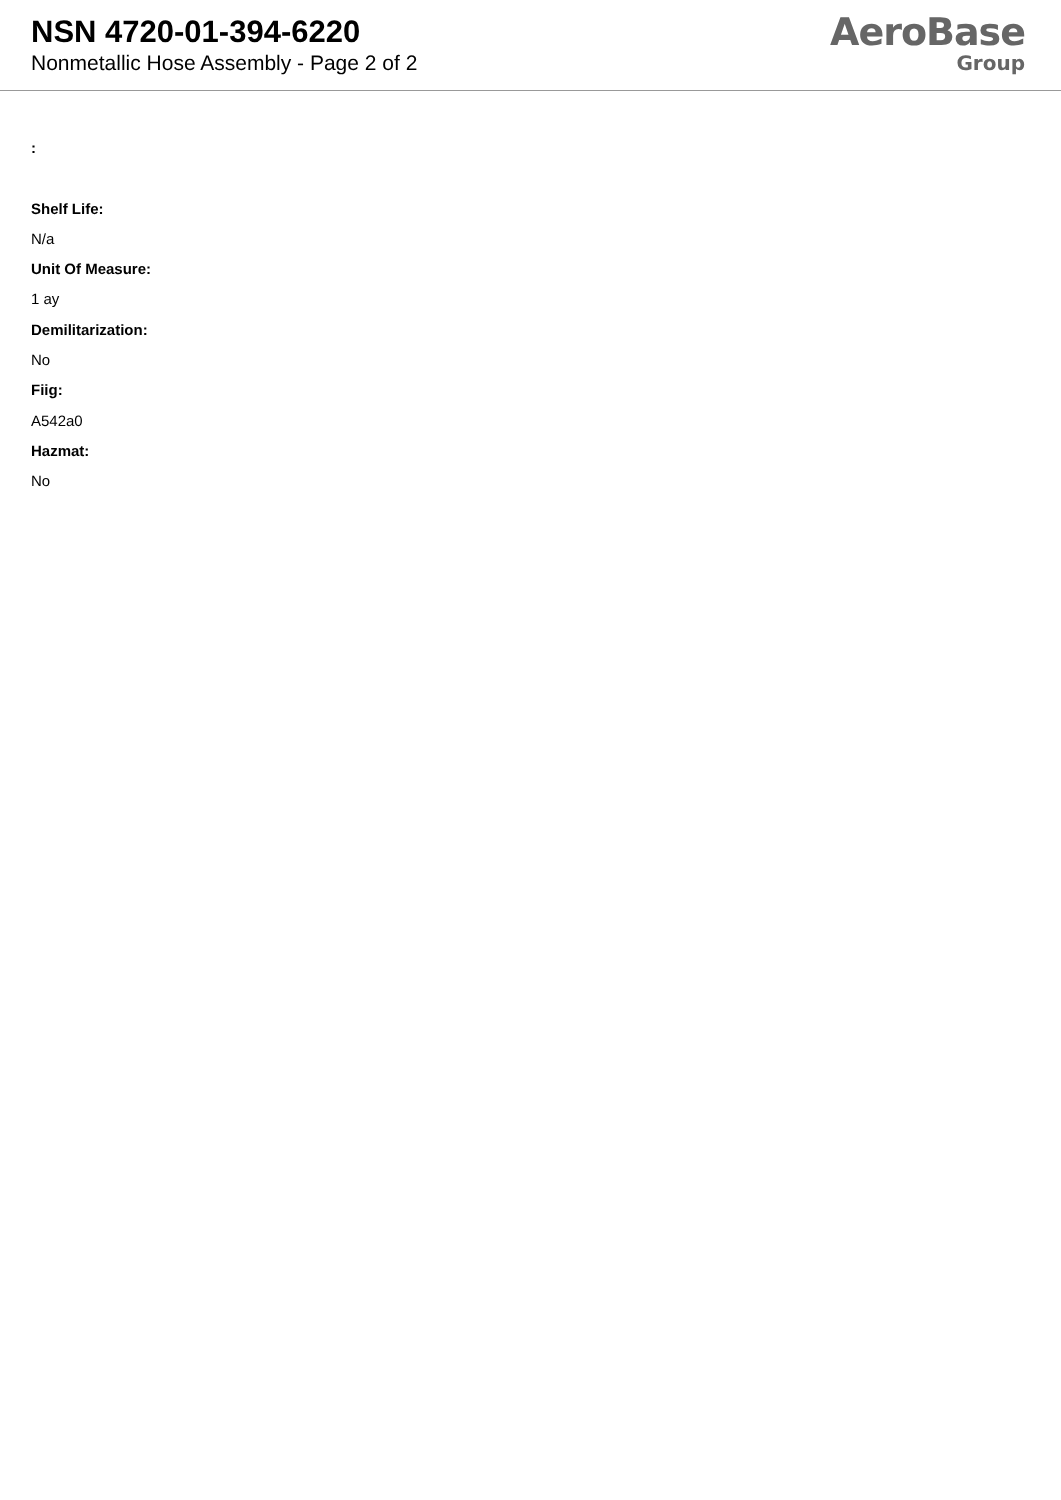NSN 4720-01-394-6220
Nonmetallic Hose Assembly - Page 2 of 2
AeroBase
Group
:
Shelf Life:
N/a
Unit Of Measure:
1 ay
Demilitarization:
No
Fiig:
A542a0
Hazmat:
No